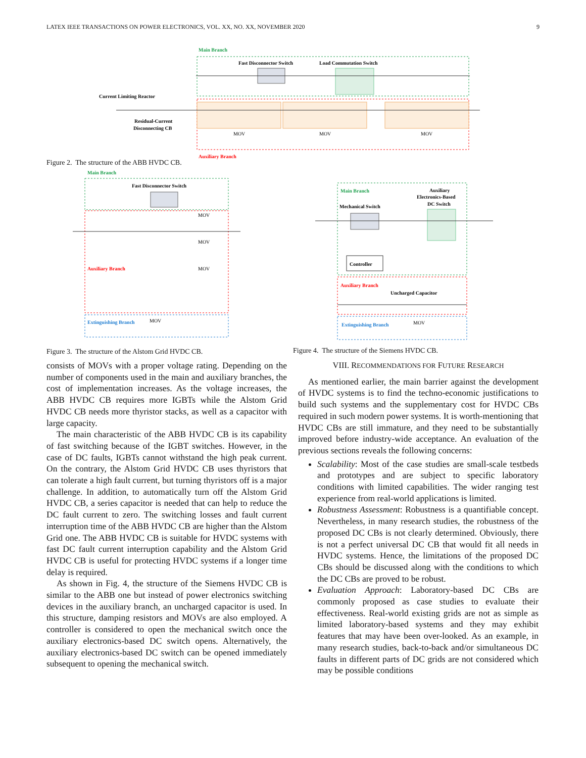LATEX IEEE TRANSACTIONS ON POWER ELECTRONICS, VOL. XX, NO. XX, NOVEMBER 2020 9
Main Branch
Fast Disconnector Switch
Load Commutation Switch
Current Limiting Reactor
Residual-Current
Disconnecting CB
MOV
MOV
MOV
Auxiliary Branch
Figure 2. The structure of the ABB HVDC CB.
Main Branch
Fast Disconnector Switch
MOV
MOV
MOV
Auxiliary Branch
Extinguishing Branch
MOV
Main Branch
Auxiliary
Electronics-Based
DC Switch
Mechanical Switch
Controller
Auxiliary Branch
Uncharged Capacitor
Extinguishing Branch
MOV
Figure 3. The structure of the Alstom Grid HVDC CB.
Figure 4. The structure of the Siemens HVDC CB.
consists of MOVs with a proper voltage rating. Depending on the number of components used in the main and auxiliary branches, the cost of implementation increases. As the voltage increases, the ABB HVDC CB requires more IGBTs while the Alstom Grid HVDC CB needs more thyristor stacks, as well as a capacitor with large capacity.
The main characteristic of the ABB HVDC CB is its capability of fast switching because of the IGBT switches. However, in the case of DC faults, IGBTs cannot withstand the high peak current. On the contrary, the Alstom Grid HVDC CB uses thyristors that can tolerate a high fault current, but turning thyristors off is a major challenge. In addition, to automatically turn off the Alstom Grid HVDC CB, a series capacitor is needed that can help to reduce the DC fault current to zero. The switching losses and fault current interruption time of the ABB HVDC CB are higher than the Alstom Grid one. The ABB HVDC CB is suitable for HVDC systems with fast DC fault current interruption capability and the Alstom Grid HVDC CB is useful for protecting HVDC systems if a longer time delay is required.
As shown in Fig. 4, the structure of the Siemens HVDC CB is similar to the ABB one but instead of power electronics switching devices in the auxiliary branch, an uncharged capacitor is used. In this structure, damping resistors and MOVs are also employed. A controller is considered to open the mechanical switch once the auxiliary electronics-based DC switch opens. Alternatively, the auxiliary electronics-based DC switch can be opened immediately subsequent to opening the mechanical switch.
VIII. RECOMMENDATIONS FOR FUTURE RESEARCH
As mentioned earlier, the main barrier against the development of HVDC systems is to find the techno-economic justifications to build such systems and the supplementary cost for HVDC CBs required in such modern power systems. It is worth-mentioning that HVDC CBs are still immature, and they need to be substantially improved before industry-wide acceptance. An evaluation of the previous sections reveals the following concerns:
Scalability: Most of the case studies are small-scale testbeds and prototypes and are subject to specific laboratory conditions with limited capabilities. The wider ranging test experience from real-world applications is limited.
Robustness Assessment: Robustness is a quantifiable concept. Nevertheless, in many research studies, the robustness of the proposed DC CBs is not clearly determined. Obviously, there is not a perfect universal DC CB that would fit all needs in HVDC systems. Hence, the limitations of the proposed DC CBs should be discussed along with the conditions to which the DC CBs are proved to be robust.
Evaluation Approach: Laboratory-based DC CBs are commonly proposed as case studies to evaluate their effectiveness. Real-world existing grids are not as simple as limited laboratory-based systems and they may exhibit features that may have been over-looked. As an example, in many research studies, back-to-back and/or simultaneous DC faults in different parts of DC grids are not considered which may be possible conditions